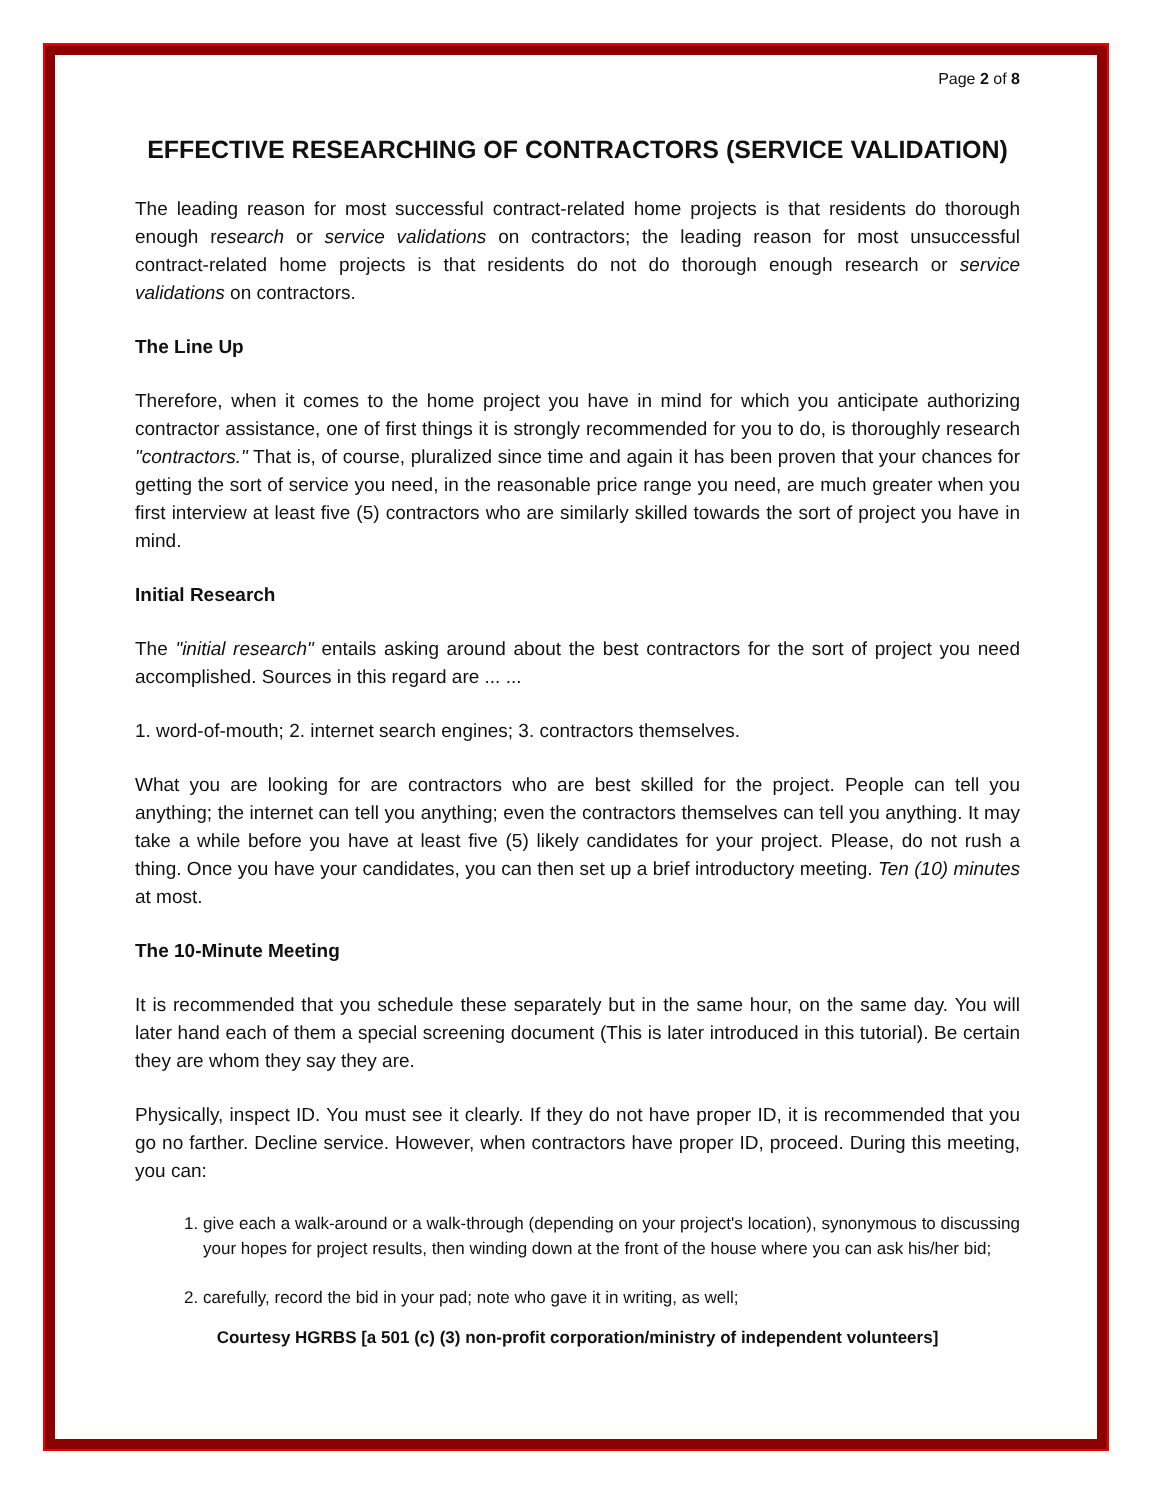Page 2 of 8
EFFECTIVE RESEARCHING OF CONTRACTORS (SERVICE VALIDATION)
The leading reason for most successful contract-related home projects is that residents do thorough enough research or service validations on contractors; the leading reason for most unsuccessful contract-related home projects is that residents do not do thorough enough research or service validations on contractors.
The Line Up
Therefore, when it comes to the home project you have in mind for which you anticipate authorizing contractor assistance, one of first things it is strongly recommended for you to do, is thoroughly research "contractors." That is, of course, pluralized since time and again it has been proven that your chances for getting the sort of service you need, in the reasonable price range you need, are much greater when you first interview at least five (5) contractors who are similarly skilled towards the sort of project you have in mind.
Initial Research
The "initial research" entails asking around about the best contractors for the sort of project you need accomplished. Sources in this regard are ... ...
1. word-of-mouth; 2. internet search engines; 3. contractors themselves.
What you are looking for are contractors who are best skilled for the project. People can tell you anything; the internet can tell you anything; even the contractors themselves can tell you anything. It may take a while before you have at least five (5) likely candidates for your project. Please, do not rush a thing. Once you have your candidates, you can then set up a brief introductory meeting. Ten (10) minutes at most.
The 10-Minute Meeting
It is recommended that you schedule these separately but in the same hour, on the same day. You will later hand each of them a special screening document (This is later introduced in this tutorial). Be certain they are whom they say they are.
Physically, inspect ID. You must see it clearly. If they do not have proper ID, it is recommended that you go no farther. Decline service. However, when contractors have proper ID, proceed. During this meeting, you can:
1. give each a walk-around or a walk-through (depending on your project's location), synonymous to discussing your hopes for project results, then winding down at the front of the house where you can ask his/her bid;
2. carefully, record the bid in your pad; note who gave it in writing, as well;
Courtesy HGRBS [a 501 (c) (3) non-profit corporation/ministry of independent volunteers]